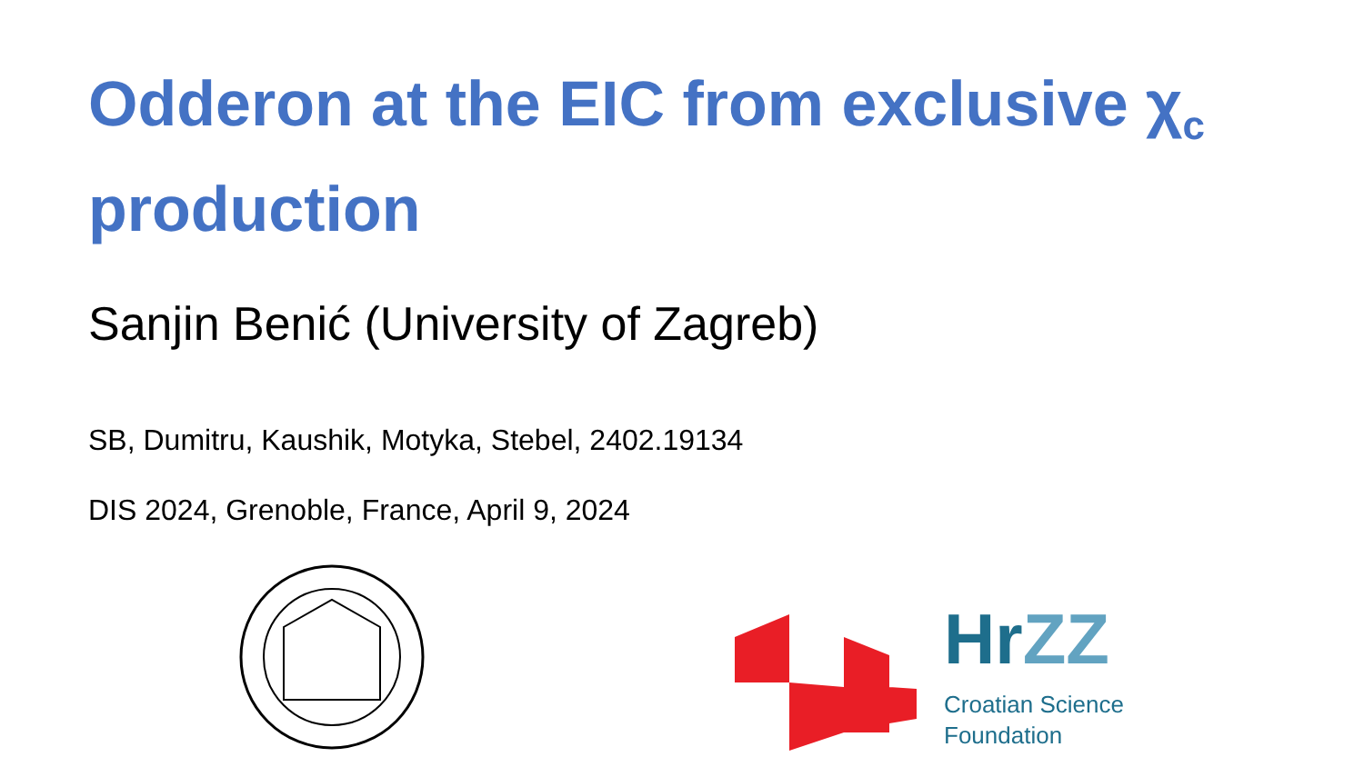Odderon at the EIC from exclusive χ<sub>c</sub> production
Sanjin Benić (University of Zagreb)
SB, Dumitru, Kaushik, Motyka, Stebel, 2402.19134
DIS 2024, Grenoble, France, April 9, 2024
HrZZ
Croatian Science
Foundation